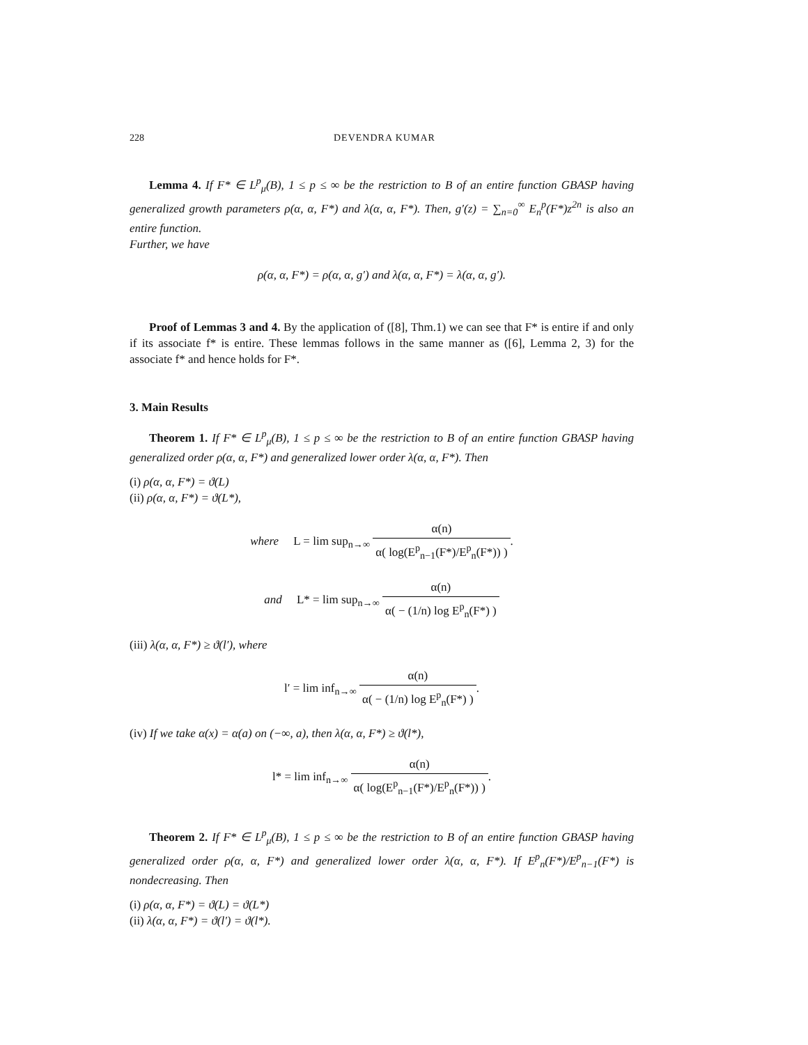228 DEVENDRA KUMAR
Lemma 4. If F* ∈ L<sup>p</sup><sub>μ</sub>(B), 1 ≤ p ≤ ∞ be the restriction to B of an entire function GBASP having generalized growth parameters ρ(α, α, F*) and λ(α, α, F*). Then, g′(z) = ∑<sub>n=0</sub><sup>∞</sup> E<sub>n</sub><sup>p</sup>(F*)z<sup>2n</sup> is also an entire function.
Further, we have
ρ(α, α, F*) = ρ(α, α, g′) and λ(α, α, F*) = λ(α, α, g′).
Proof of Lemmas 3 and 4. By the application of ([8], Thm.1) we can see that F* is entire if and only if its associate f* is entire. These lemmas follows in the same manner as ([6], Lemma 2, 3) for the associate f* and hence holds for F*.
3. Main Results
Theorem 1. If F* ∈ L<sup>p</sup><sub>μ</sub>(B), 1 ≤ p ≤ ∞ be the restriction to B of an entire function GBASP having generalized order ρ(α, α, F*) and generalized lower order λ(α, α, F*). Then
(i) ρ(α, α, F*) = ϑ(L)
(ii) ρ(α, α, F*) = ϑ(L*),
where L = lim sup<sub>n→∞</sub> α(n) α( log(E<sup>p</sup><sub>n−1</sub>(F*)/E<sup>p</sup><sub>n</sub>(F*)) ).
and L* = lim sup<sub>n→∞</sub> α(n) α( − (1/n) log E<sup>p</sup><sub>n</sub>(F*) )
(iii) λ(α, α, F*) ≥ ϑ(l′), where
l′ = lim inf<sub>n→∞</sub> α(n) α( − (1/n) log E<sup>p</sup><sub>n</sub>(F*) ).
(iv) If we take α(x) = α(a) on (−∞, a), then λ(α, α, F*) ≥ ϑ(l*),
l* = lim inf<sub>n→∞</sub> α(n) α( log(E<sup>p</sup><sub>n−1</sub>(F*)/E<sup>p</sup><sub>n</sub>(F*)) ).
Theorem 2. If F* ∈ L<sup>p</sup><sub>μ</sub>(B), 1 ≤ p ≤ ∞ be the restriction to B of an entire function GBASP having generalized order ρ(α, α, F*) and generalized lower order λ(α, α, F*). If E<sup>p</sup><sub>n</sub>(F*)/E<sup>p</sup><sub>n−1</sub>(F*) is nondecreasing. Then
(i) ρ(α, α, F*) = ϑ(L) = ϑ(L*)
(ii) λ(α, α, F*) = ϑ(l′) = ϑ(l*).